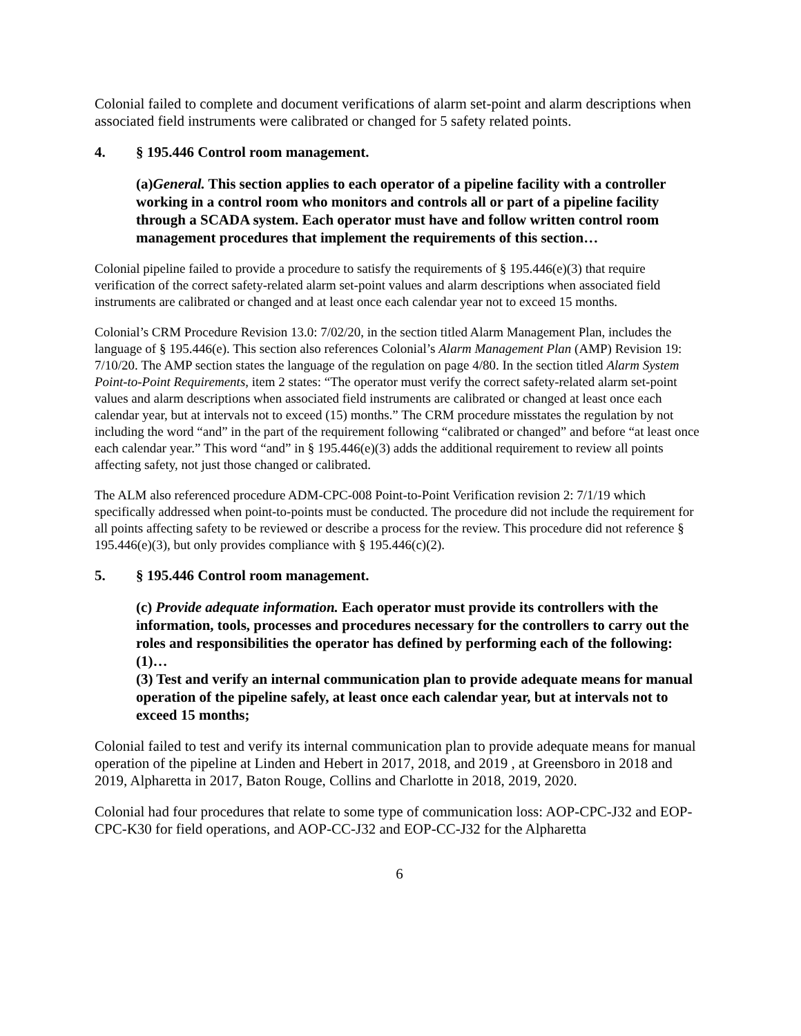Colonial failed to complete and document verifications of alarm set-point and alarm descriptions when associated field instruments were calibrated or changed for 5 safety related points.
4. § 195.446 Control room management.
(a)General. This section applies to each operator of a pipeline facility with a controller working in a control room who monitors and controls all or part of a pipeline facility through a SCADA system. Each operator must have and follow written control room management procedures that implement the requirements of this section…
Colonial pipeline failed to provide a procedure to satisfy the requirements of § 195.446(e)(3) that require verification of the correct safety-related alarm set-point values and alarm descriptions when associated field instruments are calibrated or changed and at least once each calendar year not to exceed 15 months.
Colonial’s CRM Procedure Revision 13.0: 7/02/20, in the section titled Alarm Management Plan, includes the language of § 195.446(e). This section also references Colonial’s Alarm Management Plan (AMP) Revision 19: 7/10/20. The AMP section states the language of the regulation on page 4/80. In the section titled Alarm System Point-to-Point Requirements, item 2 states: “The operator must verify the correct safety-related alarm set-point values and alarm descriptions when associated field instruments are calibrated or changed at least once each calendar year, but at intervals not to exceed (15) months.” The CRM procedure misstates the regulation by not including the word “and” in the part of the requirement following “calibrated or changed” and before “at least once each calendar year.” This word “and” in § 195.446(e)(3) adds the additional requirement to review all points affecting safety, not just those changed or calibrated.
The ALM also referenced procedure ADM-CPC-008 Point-to-Point Verification revision 2: 7/1/19 which specifically addressed when point-to-points must be conducted. The procedure did not include the requirement for all points affecting safety to be reviewed or describe a process for the review. This procedure did not reference § 195.446(e)(3), but only provides compliance with § 195.446(c)(2).
5. § 195.446 Control room management.
(c) Provide adequate information. Each operator must provide its controllers with the information, tools, processes and procedures necessary for the controllers to carry out the roles and responsibilities the operator has defined by performing each of the following:
(1)…
(3) Test and verify an internal communication plan to provide adequate means for manual operation of the pipeline safely, at least once each calendar year, but at intervals not to exceed 15 months;
Colonial failed to test and verify its internal communication plan to provide adequate means for manual operation of the pipeline at Linden and Hebert in 2017, 2018, and 2019 , at Greensboro in 2018 and 2019, Alpharetta in 2017, Baton Rouge, Collins and Charlotte in 2018, 2019, 2020.
Colonial had four procedures that relate to some type of communication loss: AOP-CPC-J32 and EOP-CPC-K30 for field operations, and AOP-CC-J32 and EOP-CC-J32 for the Alpharetta
6